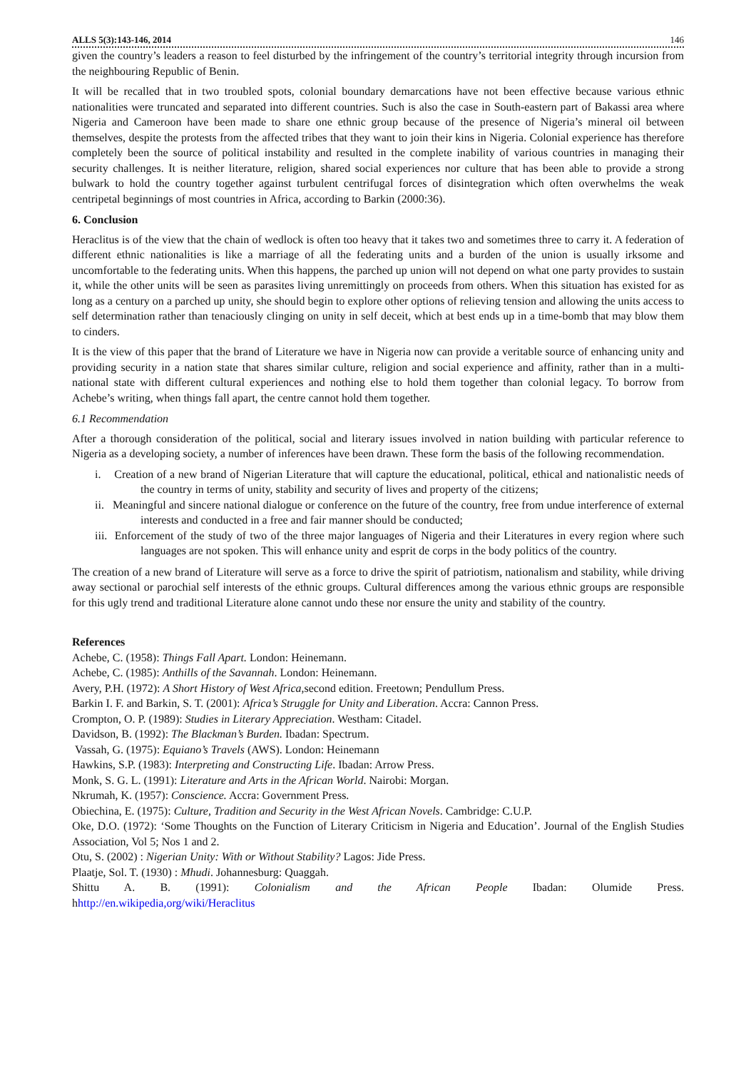ALLS 5(3):143-146, 2014 146
given the country’s leaders a reason to feel disturbed by the infringement of the country’s territorial integrity through incursion from the neighbouring Republic of Benin.
It will be recalled that in two troubled spots, colonial boundary demarcations have not been effective because various ethnic nationalities were truncated and separated into different countries. Such is also the case in South-eastern part of Bakassi area where Nigeria and Cameroon have been made to share one ethnic group because of the presence of Nigeria’s mineral oil between themselves, despite the protests from the affected tribes that they want to join their kins in Nigeria. Colonial experience has therefore completely been the source of political instability and resulted in the complete inability of various countries in managing their security challenges. It is neither literature, religion, shared social experiences nor culture that has been able to provide a strong bulwark to hold the country together against turbulent centrifugal forces of disintegration which often overwhelms the weak centripetal beginnings of most countries in Africa, according to Barkin (2000:36).
6. Conclusion
Heraclitus is of the view that the chain of wedlock is often too heavy that it takes two and sometimes three to carry it. A federation of different ethnic nationalities is like a marriage of all the federating units and a burden of the union is usually irksome and uncomfortable to the federating units. When this happens, the parched up union will not depend on what one party provides to sustain it, while the other units will be seen as parasites living unremittingly on proceeds from others. When this situation has existed for as long as a century on a parched up unity, she should begin to explore other options of relieving tension and allowing the units access to self determination rather than tenaciously clinging on unity in self deceit, which at best ends up in a time-bomb that may blow them to cinders.
It is the view of this paper that the brand of Literature we have in Nigeria now can provide a veritable source of enhancing unity and providing security in a nation state that shares similar culture, religion and social experience and affinity, rather than in a multi-national state with different cultural experiences and nothing else to hold them together than colonial legacy. To borrow from Achebe’s writing, when things fall apart, the centre cannot hold them together.
6.1 Recommendation
After a thorough consideration of the political, social and literary issues involved in nation building with particular reference to Nigeria as a developing society, a number of inferences have been drawn. These form the basis of the following recommendation.
i. Creation of a new brand of Nigerian Literature that will capture the educational, political, ethical and nationalistic needs of the country in terms of unity, stability and security of lives and property of the citizens;
ii. Meaningful and sincere national dialogue or conference on the future of the country, free from undue interference of external interests and conducted in a free and fair manner should be conducted;
iii. Enforcement of the study of two of the three major languages of Nigeria and their Literatures in every region where such languages are not spoken. This will enhance unity and esprit de corps in the body politics of the country.
The creation of a new brand of Literature will serve as a force to drive the spirit of patriotism, nationalism and stability, while driving away sectional or parochial self interests of the ethnic groups. Cultural differences among the various ethnic groups are responsible for this ugly trend and traditional Literature alone cannot undo these nor ensure the unity and stability of the country.
References
Achebe, C. (1958): Things Fall Apart. London: Heinemann.
Achebe, C. (1985): Anthills of the Savannah. London: Heinemann.
Avery, P.H. (1972): A Short History of West Africa,second edition. Freetown; Pendullum Press.
Barkin I. F. and Barkin, S. T. (2001): Africa’s Struggle for Unity and Liberation. Accra: Cannon Press.
Crompton, O. P. (1989): Studies in Literary Appreciation. Westham: Citadel.
Davidson, B. (1992): The Blackman’s Burden. Ibadan: Spectrum.
Vassah, G. (1975): Equiano’s Travels (AWS). London: Heinemann
Hawkins, S.P. (1983): Interpreting and Constructing Life. Ibadan: Arrow Press.
Monk, S. G. L. (1991): Literature and Arts in the African World. Nairobi: Morgan.
Nkrumah, K. (1957): Conscience. Accra: Government Press.
Obiechina, E. (1975): Culture, Tradition and Security in the West African Novels. Cambridge: C.U.P.
Oke, D.O. (1972): ‘Some Thoughts on the Function of Literary Criticism in Nigeria and Education’. Journal of the English Studies Association, Vol 5; Nos 1 and 2.
Otu, S. (2002) : Nigerian Unity: With or Without Stability? Lagos: Jide Press.
Plaatje, Sol. T. (1930) : Mhudi. Johannesburg: Quaggah.
Shittu A. B. (1991): Colonialism and the African People Ibadan: Olumide Press.
hhttp://en.wikipedia,org/wiki/Heraclitus